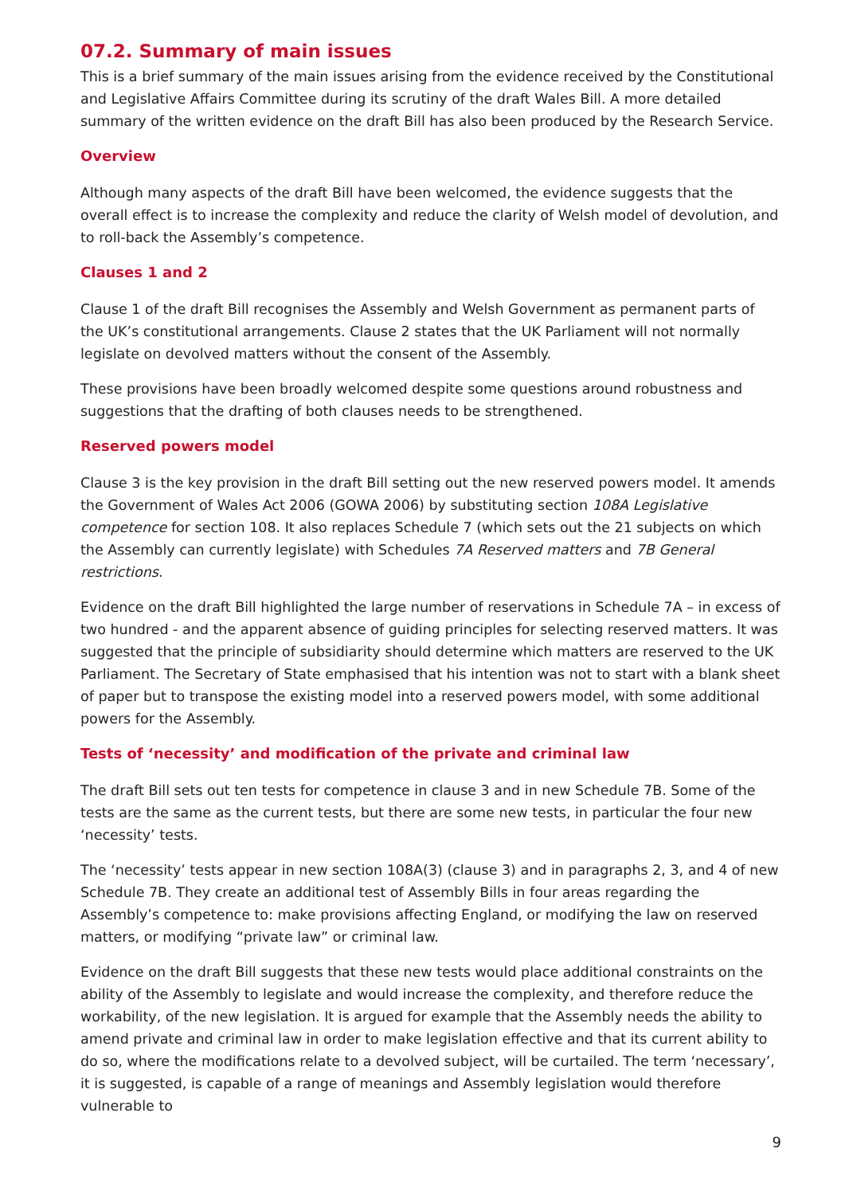07.2. Summary of main issues
This is a brief summary of the main issues arising from the evidence received by the Constitutional and Legislative Affairs Committee during its scrutiny of the draft Wales Bill. A more detailed summary of the written evidence on the draft Bill has also been produced by the Research Service.
Overview
Although many aspects of the draft Bill have been welcomed, the evidence suggests that the overall effect is to increase the complexity and reduce the clarity of Welsh model of devolution, and to roll-back the Assembly’s competence.
Clauses 1 and 2
Clause 1 of the draft Bill recognises the Assembly and Welsh Government as permanent parts of the UK’s constitutional arrangements. Clause 2 states that the UK Parliament will not normally legislate on devolved matters without the consent of the Assembly.
These provisions have been broadly welcomed despite some questions around robustness and suggestions that the drafting of both clauses needs to be strengthened.
Reserved powers model
Clause 3 is the key provision in the draft Bill setting out the new reserved powers model. It amends the Government of Wales Act 2006 (GOWA 2006) by substituting section 108A Legislative competence for section 108. It also replaces Schedule 7 (which sets out the 21 subjects on which the Assembly can currently legislate) with Schedules 7A Reserved matters and 7B General restrictions.
Evidence on the draft Bill highlighted the large number of reservations in Schedule 7A – in excess of two hundred - and the apparent absence of guiding principles for selecting reserved matters. It was suggested that the principle of subsidiarity should determine which matters are reserved to the UK Parliament. The Secretary of State emphasised that his intention was not to start with a blank sheet of paper but to transpose the existing model into a reserved powers model, with some additional powers for the Assembly.
Tests of ‘necessity’ and modification of the private and criminal law
The draft Bill sets out ten tests for competence in clause 3 and in new Schedule 7B. Some of the tests are the same as the current tests, but there are some new tests, in particular the four new ‘necessity’ tests.
The ‘necessity’ tests appear in new section 108A(3) (clause 3) and in paragraphs 2, 3, and 4 of new Schedule 7B. They create an additional test of Assembly Bills in four areas regarding the Assembly’s competence to: make provisions affecting England, or modifying the law on reserved matters, or modifying “private law” or criminal law.
Evidence on the draft Bill suggests that these new tests would place additional constraints on the ability of the Assembly to legislate and would increase the complexity, and therefore reduce the workability, of the new legislation. It is argued for example that the Assembly needs the ability to amend private and criminal law in order to make legislation effective and that its current ability to do so, where the modifications relate to a devolved subject, will be curtailed. The term ‘necessary’, it is suggested, is capable of a range of meanings and Assembly legislation would therefore vulnerable to
9